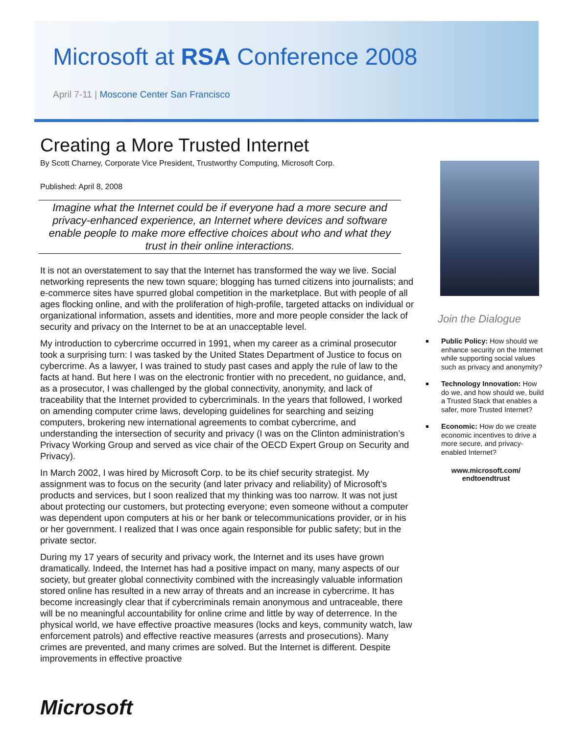Microsoft at RSA Conference 2008
April 7-11 | Moscone Center San Francisco
Creating a More Trusted Internet
By Scott Charney, Corporate Vice President, Trustworthy Computing, Microsoft Corp.
Published: April 8, 2008
Imagine what the Internet could be if everyone had a more secure and privacy-enhanced experience, an Internet where devices and software enable people to make more effective choices about who and what they trust in their online interactions.
It is not an overstatement to say that the Internet has transformed the way we live. Social networking represents the new town square; blogging has turned citizens into journalists; and e-commerce sites have spurred global competition in the marketplace. But with people of all ages flocking online, and with the proliferation of high-profile, targeted attacks on individual or organizational information, assets and identities, more and more people consider the lack of security and privacy on the Internet to be at an unacceptable level.
My introduction to cybercrime occurred in 1991, when my career as a criminal prosecutor took a surprising turn: I was tasked by the United States Department of Justice to focus on cybercrime. As a lawyer, I was trained to study past cases and apply the rule of law to the facts at hand. But here I was on the electronic frontier with no precedent, no guidance, and, as a prosecutor, I was challenged by the global connectivity, anonymity, and lack of traceability that the Internet provided to cybercriminals. In the years that followed, I worked on amending computer crime laws, developing guidelines for searching and seizing computers, brokering new international agreements to combat cybercrime, and understanding the intersection of security and privacy (I was on the Clinton administration’s Privacy Working Group and served as vice chair of the OECD Expert Group on Security and Privacy).
In March 2002, I was hired by Microsoft Corp. to be its chief security strategist. My assignment was to focus on the security (and later privacy and reliability) of Microsoft’s products and services, but I soon realized that my thinking was too narrow. It was not just about protecting our customers, but protecting everyone; even someone without a computer was dependent upon computers at his or her bank or telecommunications provider, or in his or her government. I realized that I was once again responsible for public safety; but in the private sector.
During my 17 years of security and privacy work, the Internet and its uses have grown dramatically. Indeed, the Internet has had a positive impact on many, many aspects of our society, but greater global connectivity combined with the increasingly valuable information stored online has resulted in a new array of threats and an increase in cybercrime. It has become increasingly clear that if cybercriminals remain anonymous and untraceable, there will be no meaningful accountability for online crime and little by way of deterrence. In the physical world, we have effective proactive measures (locks and keys, community watch, law enforcement patrols) and effective reactive measures (arrests and prosecutions). Many crimes are prevented, and many crimes are solved. But the Internet is different. Despite improvements in effective proactive
Join the Dialogue
Public Policy: How should we enhance security on the Internet while supporting social values such as privacy and anonymity?
Technology Innovation: How do we, and how should we, build a Trusted Stack that enables a safer, more Trusted Internet?
Economic: How do we create economic incentives to drive a more secure, and privacy-enabled Internet?
www.microsoft.com/
endtoendtrust
Microsoft